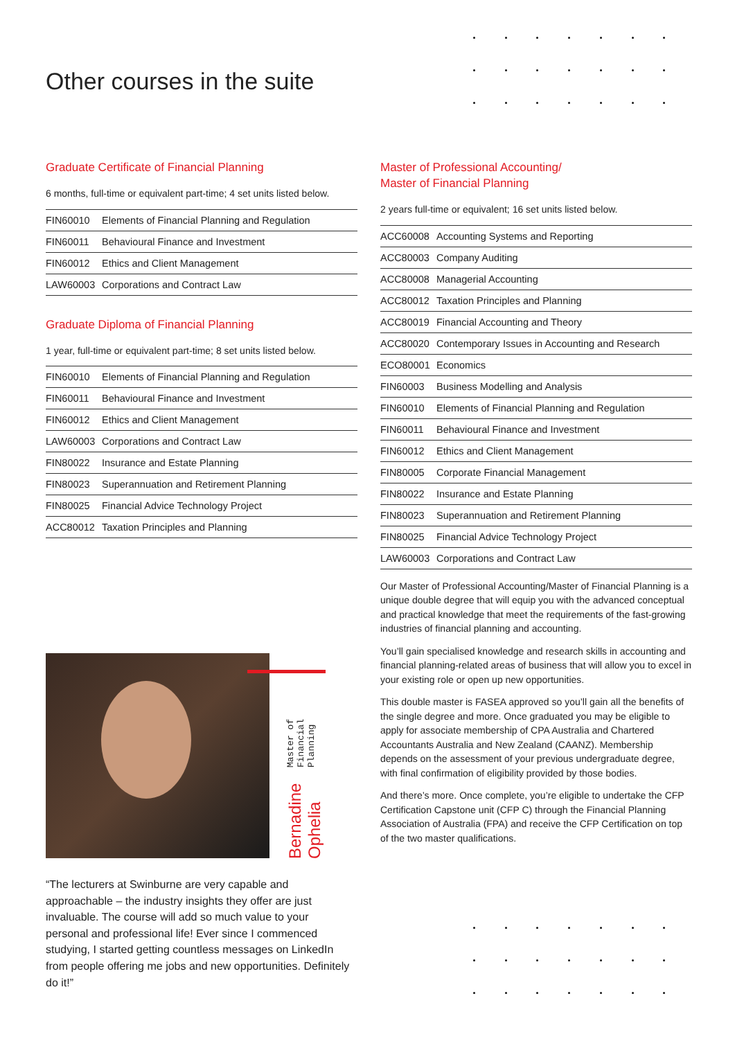Other courses in the suite
Graduate Certificate of Financial Planning
6 months, full-time or equivalent part-time; 4 set units listed below.
| FIN60010 | Elements of Financial Planning and Regulation |
| FIN60011 | Behavioural Finance and Investment |
| FIN60012 | Ethics and Client Management |
| LAW60003 | Corporations and Contract Law |
Graduate Diploma of Financial Planning
1 year, full-time or equivalent part-time; 8 set units listed below.
| FIN60010 | Elements of Financial Planning and Regulation |
| FIN60011 | Behavioural Finance and Investment |
| FIN60012 | Ethics and Client Management |
| LAW60003 | Corporations and Contract Law |
| FIN80022 | Insurance and Estate Planning |
| FIN80023 | Superannuation and Retirement Planning |
| FIN80025 | Financial Advice Technology Project |
| ACC80012 | Taxation Principles and Planning |
Master of Professional Accounting/
Master of Financial Planning
2 years full-time or equivalent; 16 set units listed below.
| ACC60008 | Accounting Systems and Reporting |
| ACC80003 | Company Auditing |
| ACC80008 | Managerial Accounting |
| ACC80012 | Taxation Principles and Planning |
| ACC80019 | Financial Accounting and Theory |
| ACC80020 | Contemporary Issues in Accounting and Research |
| ECO80001 | Economics |
| FIN60003 | Business Modelling and Analysis |
| FIN60010 | Elements of Financial Planning and Regulation |
| FIN60011 | Behavioural Finance and Investment |
| FIN60012 | Ethics and Client Management |
| FIN80005 | Corporate Financial Management |
| FIN80022 | Insurance and Estate Planning |
| FIN80023 | Superannuation and Retirement Planning |
| FIN80025 | Financial Advice Technology Project |
| LAW60003 | Corporations and Contract Law |
Our Master of Professional Accounting/Master of Financial Planning is a unique double degree that will equip you with the advanced conceptual and practical knowledge that meet the requirements of the fast-growing industries of financial planning and accounting.
You’ll gain specialised knowledge and research skills in accounting and financial planning-related areas of business that will allow you to excel in your existing role or open up new opportunities.
This double master is FASEA approved so you’ll gain all the benefits of the single degree and more. Once graduated you may be eligible to apply for associate membership of CPA Australia and Chartered Accountants Australia and New Zealand (CAANZ). Membership depends on the assessment of your previous undergraduate degree, with final confirmation of eligibility provided by those bodies.
And there’s more. Once complete, you’re eligible to undertake the CFP Certification Capstone unit (CFP C) through the Financial Planning Association of Australia (FPA) and receive the CFP Certification on top of the two master qualifications.
Bernadine Ophelia Master of Financial Planning
“The lecturers at Swinburne are very capable and approachable – the industry insights they offer are just invaluable. The course will add so much value to your personal and professional life! Ever since I commenced studying, I started getting countless messages on LinkedIn from people offering me jobs and new opportunities. Definitely do it!”